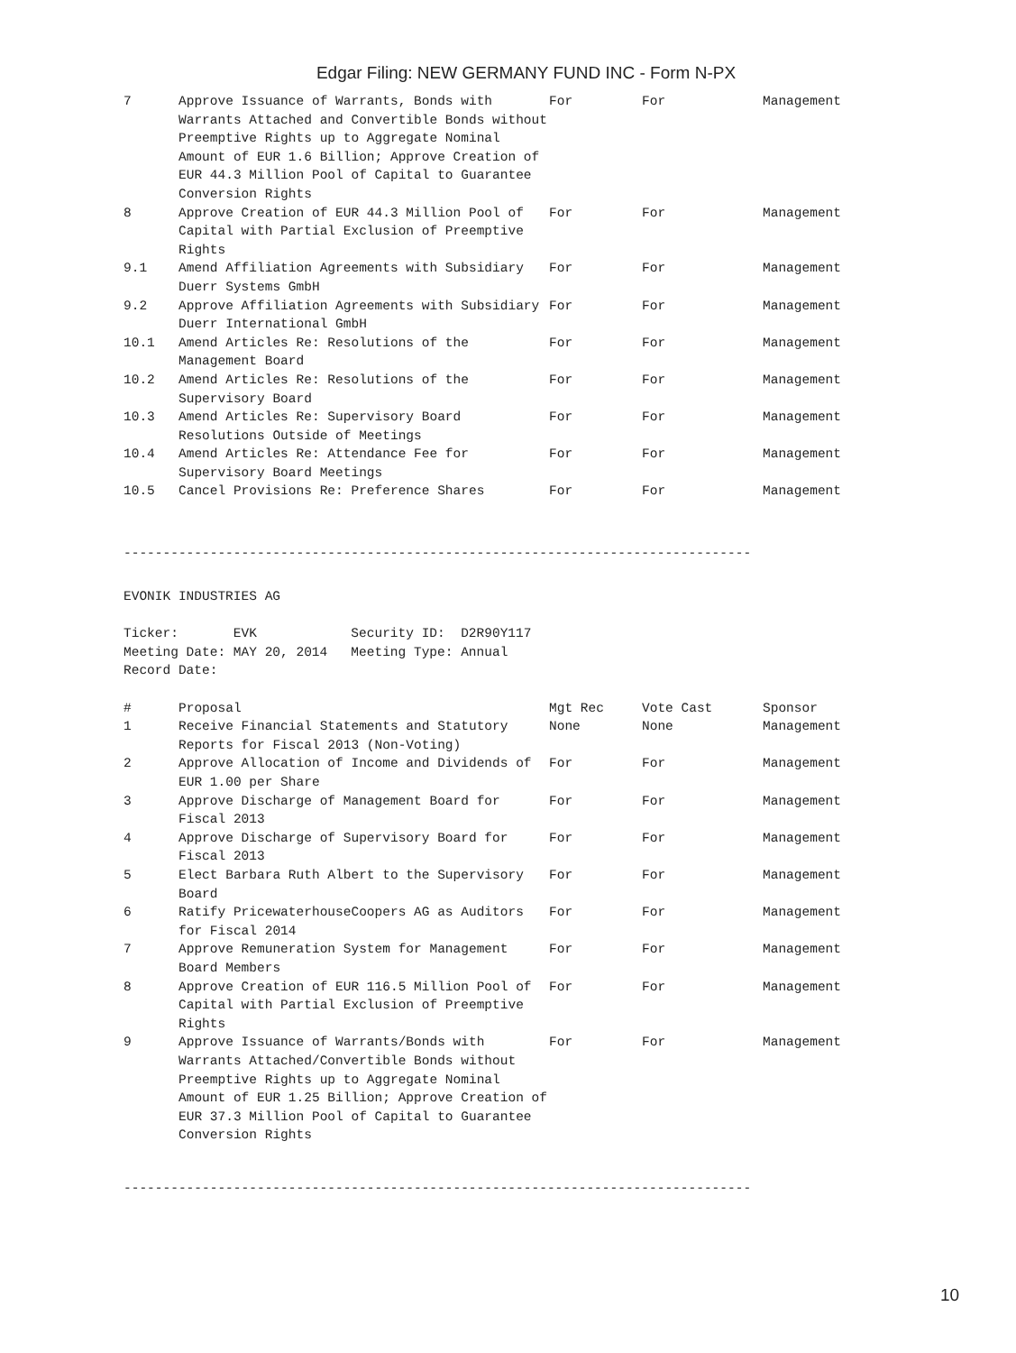Edgar Filing: NEW GERMANY FUND INC - Form N-PX
| 7 | Approve Issuance of Warrants, Bonds with Warrants Attached and Convertible Bonds without Preemptive Rights up to Aggregate Nominal Amount of EUR 1.6 Billion; Approve Creation of EUR 44.3 Million Pool of Capital to Guarantee Conversion Rights | For | For | Management |
| 8 | Approve Creation of EUR 44.3 Million Pool of Capital with Partial Exclusion of Preemptive Rights | For | For | Management |
| 9.1 | Amend Affiliation Agreements with Subsidiary Duerr Systems GmbH | For | For | Management |
| 9.2 | Approve Affiliation Agreements with Subsidiary Duerr International GmbH | For | For | Management |
| 10.1 | Amend Articles Re: Resolutions of the Management Board | For | For | Management |
| 10.2 | Amend Articles Re: Resolutions of the Supervisory Board | For | For | Management |
| 10.3 | Amend Articles Re: Supervisory Board Resolutions Outside of Meetings | For | For | Management |
| 10.4 | Amend Articles Re: Attendance Fee for Supervisory Board Meetings | For | For | Management |
| 10.5 | Cancel Provisions Re: Preference Shares | For | For | Management |
--------------------------------------------------------------------------------
EVONIK INDUSTRIES AG
Ticker: EVK Security ID: D2R90Y117
Meeting Date: MAY 20, 2014 Meeting Type: Annual
Record Date:
| # | Proposal | Mgt Rec | Vote Cast | Sponsor |
| --- | --- | --- | --- | --- |
| 1 | Receive Financial Statements and Statutory Reports for Fiscal 2013 (Non-Voting) | None | None | Management |
| 2 | Approve Allocation of Income and Dividends of EUR 1.00 per Share | For | For | Management |
| 3 | Approve Discharge of Management Board for Fiscal 2013 | For | For | Management |
| 4 | Approve Discharge of Supervisory Board for Fiscal 2013 | For | For | Management |
| 5 | Elect Barbara Ruth Albert to the Supervisory Board | For | For | Management |
| 6 | Ratify PricewaterhouseCoopers AG as Auditors for Fiscal 2014 | For | For | Management |
| 7 | Approve Remuneration System for Management Board Members | For | For | Management |
| 8 | Approve Creation of EUR 116.5 Million Pool of Capital with Partial Exclusion of Preemptive Rights | For | For | Management |
| 9 | Approve Issuance of Warrants/Bonds with Warrants Attached/Convertible Bonds without Preemptive Rights up to Aggregate Nominal Amount of EUR 1.25 Billion; Approve Creation of EUR 37.3 Million Pool of Capital to Guarantee Conversion Rights | For | For | Management |
--------------------------------------------------------------------------------
10